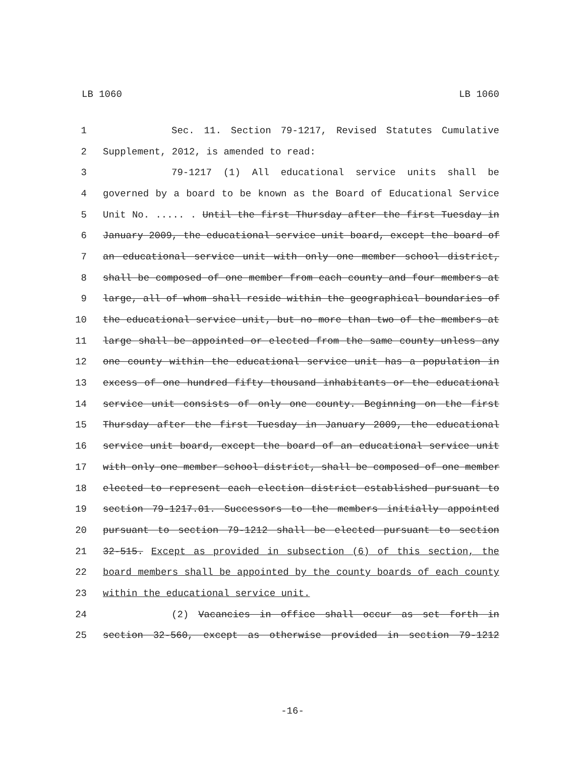LB 1060 LB 1060
1 Sec. 11. Section 79-1217, Revised Statutes Cumulative
2 Supplement, 2012, is amended to read:
3 79-1217 (1) All educational service units shall be
4 governed by a board to be known as the Board of Educational Service
5 Unit No. ..... . Until the first Thursday after the first Tuesday in
6 January 2009, the educational service unit board, except the board of
7 an educational service unit with only one member school district,
8 shall be composed of one member from each county and four members at
9 large, all of whom shall reside within the geographical boundaries of
10 the educational service unit, but no more than two of the members at
11 large shall be appointed or elected from the same county unless any
12 one county within the educational service unit has a population in
13 excess of one hundred fifty thousand inhabitants or the educational
14 service unit consists of only one county. Beginning on the first
15 Thursday after the first Tuesday in January 2009, the educational
16 service unit board, except the board of an educational service unit
17 with only one member school district, shall be composed of one member
18 elected to represent each election district established pursuant to
19 section 79-1217.01. Successors to the members initially appointed
20 pursuant to section 79-1212 shall be elected pursuant to section
21 32-515. Except as provided in subsection (6) of this section, the
22 board members shall be appointed by the county boards of each county
23 within the educational service unit.
24 (2) Vacancies in office shall occur as set forth in
25 section 32-560, except as otherwise provided in section 79-1212
-16-